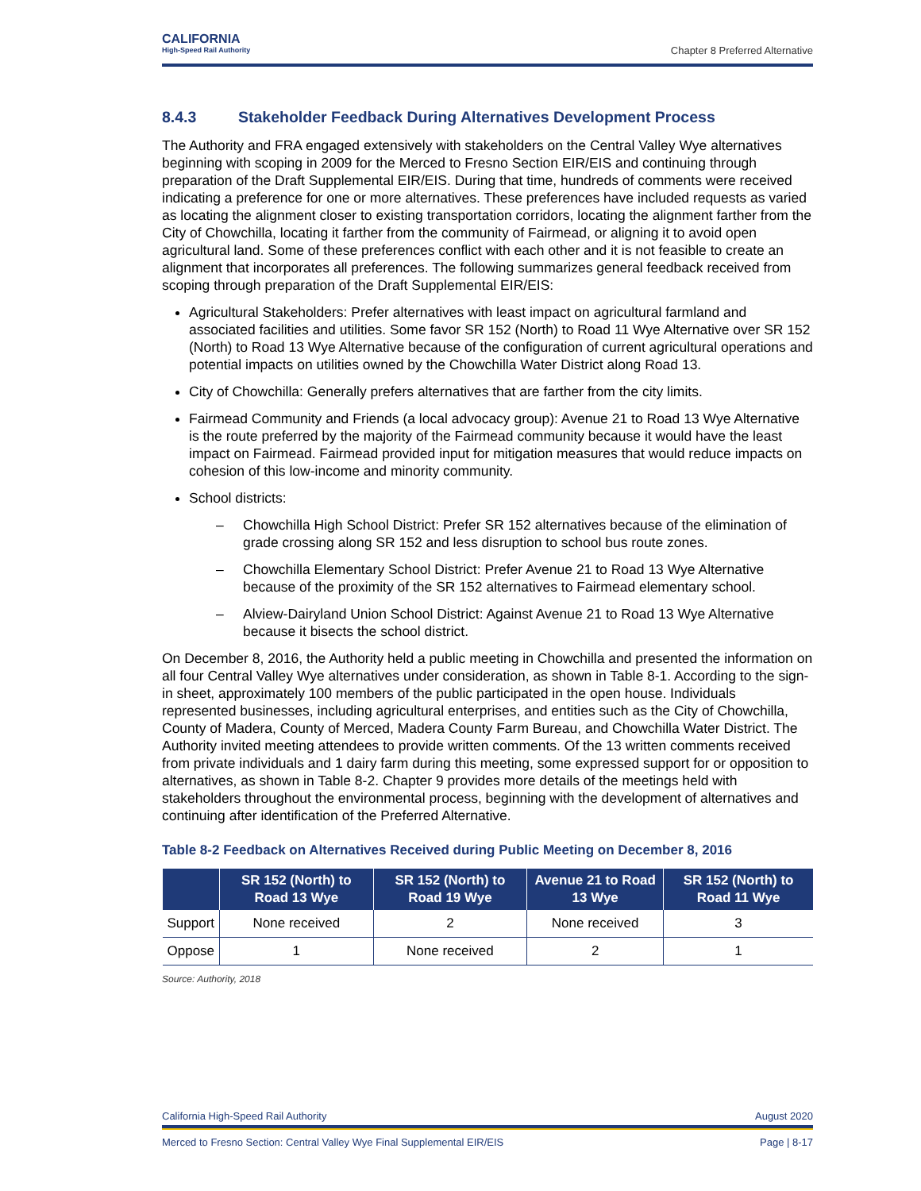CALIFORNIA
High-Speed Rail Authority
Chapter 8 Preferred Alternative
8.4.3 Stakeholder Feedback During Alternatives Development Process
The Authority and FRA engaged extensively with stakeholders on the Central Valley Wye alternatives beginning with scoping in 2009 for the Merced to Fresno Section EIR/EIS and continuing through preparation of the Draft Supplemental EIR/EIS. During that time, hundreds of comments were received indicating a preference for one or more alternatives. These preferences have included requests as varied as locating the alignment closer to existing transportation corridors, locating the alignment farther from the City of Chowchilla, locating it farther from the community of Fairmead, or aligning it to avoid open agricultural land. Some of these preferences conflict with each other and it is not feasible to create an alignment that incorporates all preferences. The following summarizes general feedback received from scoping through preparation of the Draft Supplemental EIR/EIS:
Agricultural Stakeholders: Prefer alternatives with least impact on agricultural farmland and associated facilities and utilities. Some favor SR 152 (North) to Road 11 Wye Alternative over SR 152 (North) to Road 13 Wye Alternative because of the configuration of current agricultural operations and potential impacts on utilities owned by the Chowchilla Water District along Road 13.
City of Chowchilla: Generally prefers alternatives that are farther from the city limits.
Fairmead Community and Friends (a local advocacy group): Avenue 21 to Road 13 Wye Alternative is the route preferred by the majority of the Fairmead community because it would have the least impact on Fairmead. Fairmead provided input for mitigation measures that would reduce impacts on cohesion of this low-income and minority community.
School districts:
– Chowchilla High School District: Prefer SR 152 alternatives because of the elimination of grade crossing along SR 152 and less disruption to school bus route zones.
– Chowchilla Elementary School District: Prefer Avenue 21 to Road 13 Wye Alternative because of the proximity of the SR 152 alternatives to Fairmead elementary school.
– Alview-Dairyland Union School District: Against Avenue 21 to Road 13 Wye Alternative because it bisects the school district.
On December 8, 2016, the Authority held a public meeting in Chowchilla and presented the information on all four Central Valley Wye alternatives under consideration, as shown in Table 8-1. According to the sign-in sheet, approximately 100 members of the public participated in the open house. Individuals represented businesses, including agricultural enterprises, and entities such as the City of Chowchilla, County of Madera, County of Merced, Madera County Farm Bureau, and Chowchilla Water District. The Authority invited meeting attendees to provide written comments. Of the 13 written comments received from private individuals and 1 dairy farm during this meeting, some expressed support for or opposition to alternatives, as shown in Table 8-2. Chapter 9 provides more details of the meetings held with stakeholders throughout the environmental process, beginning with the development of alternatives and continuing after identification of the Preferred Alternative.
Table 8-2 Feedback on Alternatives Received during Public Meeting on December 8, 2016
| | SR 152 (North) to Road 13 Wye | SR 152 (North) to Road 19 Wye | Avenue 21 to Road 13 Wye | SR 152 (North) to Road 11 Wye |
| --- | --- | --- | --- | --- |
| Support | None received | 2 | None received | 3 |
| Oppose | 1 | None received | 2 | 1 |
Source: Authority, 2018
California High-Speed Rail Authority August 2020
Merced to Fresno Section: Central Valley Wye Final Supplemental EIR/EIS Page | 8-17